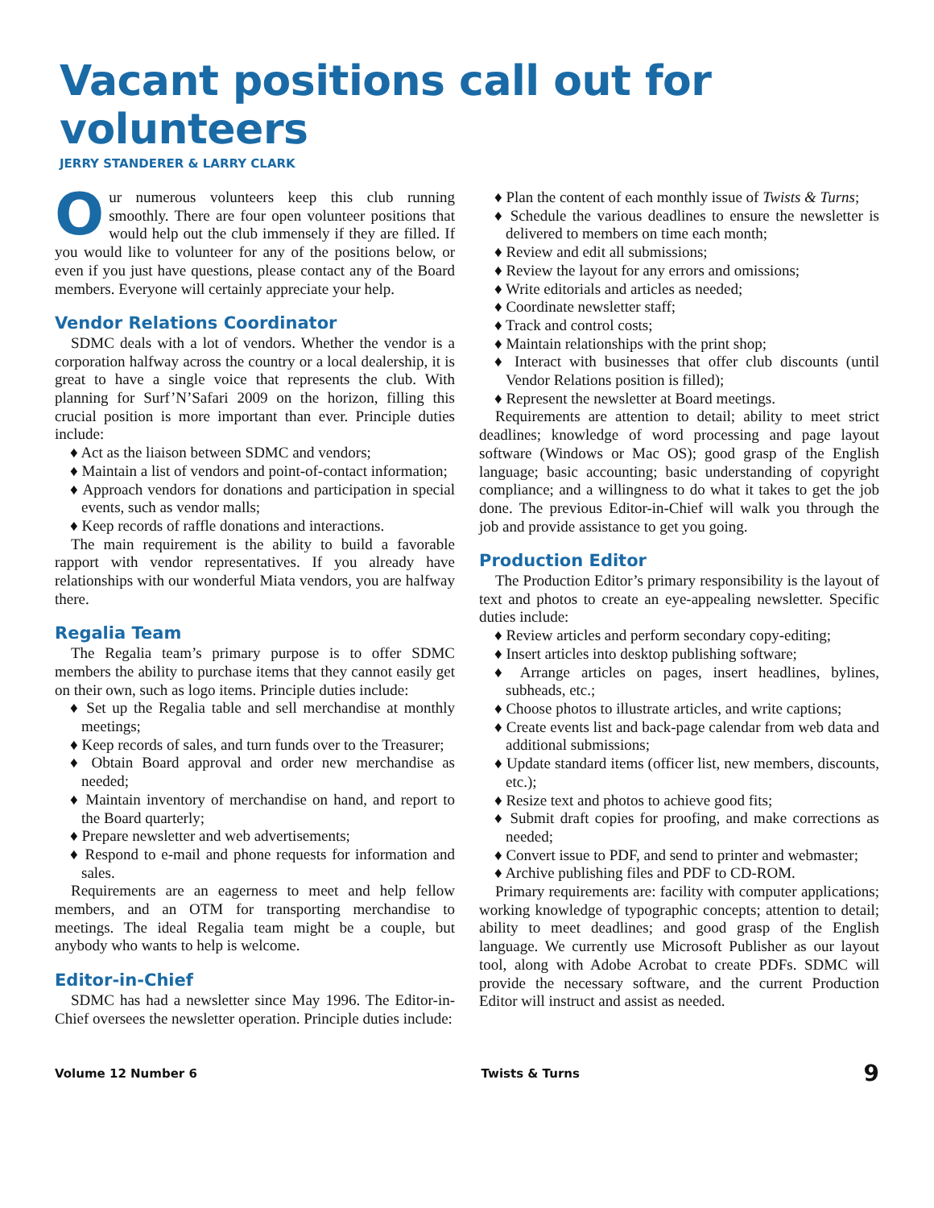Vacant positions call out for volunteers
JERRY STANDERER & LARRY CLARK
Our numerous volunteers keep this club running smoothly. There are four open volunteer positions that would help out the club immensely if they are filled. If you would like to volunteer for any of the positions below, or even if you just have questions, please contact any of the Board members. Everyone will certainly appreciate your help.
Vendor Relations Coordinator
SDMC deals with a lot of vendors. Whether the vendor is a corporation halfway across the country or a local dealership, it is great to have a single voice that represents the club. With planning for Surf’N’Safari 2009 on the horizon, filling this crucial position is more important than ever. Principle duties include:
♦ Act as the liaison between SDMC and vendors;
♦ Maintain a list of vendors and point-of-contact information;
♦ Approach vendors for donations and participation in special events, such as vendor malls;
♦ Keep records of raffle donations and interactions.
The main requirement is the ability to build a favorable rapport with vendor representatives. If you already have relationships with our wonderful Miata vendors, you are halfway there.
Regalia Team
The Regalia team’s primary purpose is to offer SDMC members the ability to purchase items that they cannot easily get on their own, such as logo items. Principle duties include:
♦ Set up the Regalia table and sell merchandise at monthly meetings;
♦ Keep records of sales, and turn funds over to the Treasurer;
♦ Obtain Board approval and order new merchandise as needed;
♦ Maintain inventory of merchandise on hand, and report to the Board quarterly;
♦ Prepare newsletter and web advertisements;
♦ Respond to e-mail and phone requests for information and sales.
Requirements are an eagerness to meet and help fellow members, and an OTM for transporting merchandise to meetings. The ideal Regalia team might be a couple, but anybody who wants to help is welcome.
Editor-in-Chief
SDMC has had a newsletter since May 1996. The Editor-in-Chief oversees the newsletter operation. Principle duties include:
♦ Plan the content of each monthly issue of Twists & Turns;
♦ Schedule the various deadlines to ensure the newsletter is delivered to members on time each month;
♦ Review and edit all submissions;
♦ Review the layout for any errors and omissions;
♦ Write editorials and articles as needed;
♦ Coordinate newsletter staff;
♦ Track and control costs;
♦ Maintain relationships with the print shop;
♦ Interact with businesses that offer club discounts (until Vendor Relations position is filled);
♦ Represent the newsletter at Board meetings.
Requirements are attention to detail; ability to meet strict deadlines; knowledge of word processing and page layout software (Windows or Mac OS); good grasp of the English language; basic accounting; basic understanding of copyright compliance; and a willingness to do what it takes to get the job done. The previous Editor-in-Chief will walk you through the job and provide assistance to get you going.
Production Editor
The Production Editor’s primary responsibility is the layout of text and photos to create an eye-appealing newsletter. Specific duties include:
♦ Review articles and perform secondary copy-editing;
♦ Insert articles into desktop publishing software;
♦ Arrange articles on pages, insert headlines, bylines, subheads, etc.;
♦ Choose photos to illustrate articles, and write captions;
♦ Create events list and back-page calendar from web data and additional submissions;
♦ Update standard items (officer list, new members, discounts, etc.);
♦ Resize text and photos to achieve good fits;
♦ Submit draft copies for proofing, and make corrections as needed;
♦ Convert issue to PDF, and send to printer and webmaster;
♦ Archive publishing files and PDF to CD-ROM.
Primary requirements are: facility with computer applications; working knowledge of typographic concepts; attention to detail; ability to meet deadlines; and good grasp of the English language. We currently use Microsoft Publisher as our layout tool, along with Adobe Acrobat to create PDFs. SDMC will provide the necessary software, and the current Production Editor will instruct and assist as needed.
Volume 12 Number 6 Twists & Turns 9